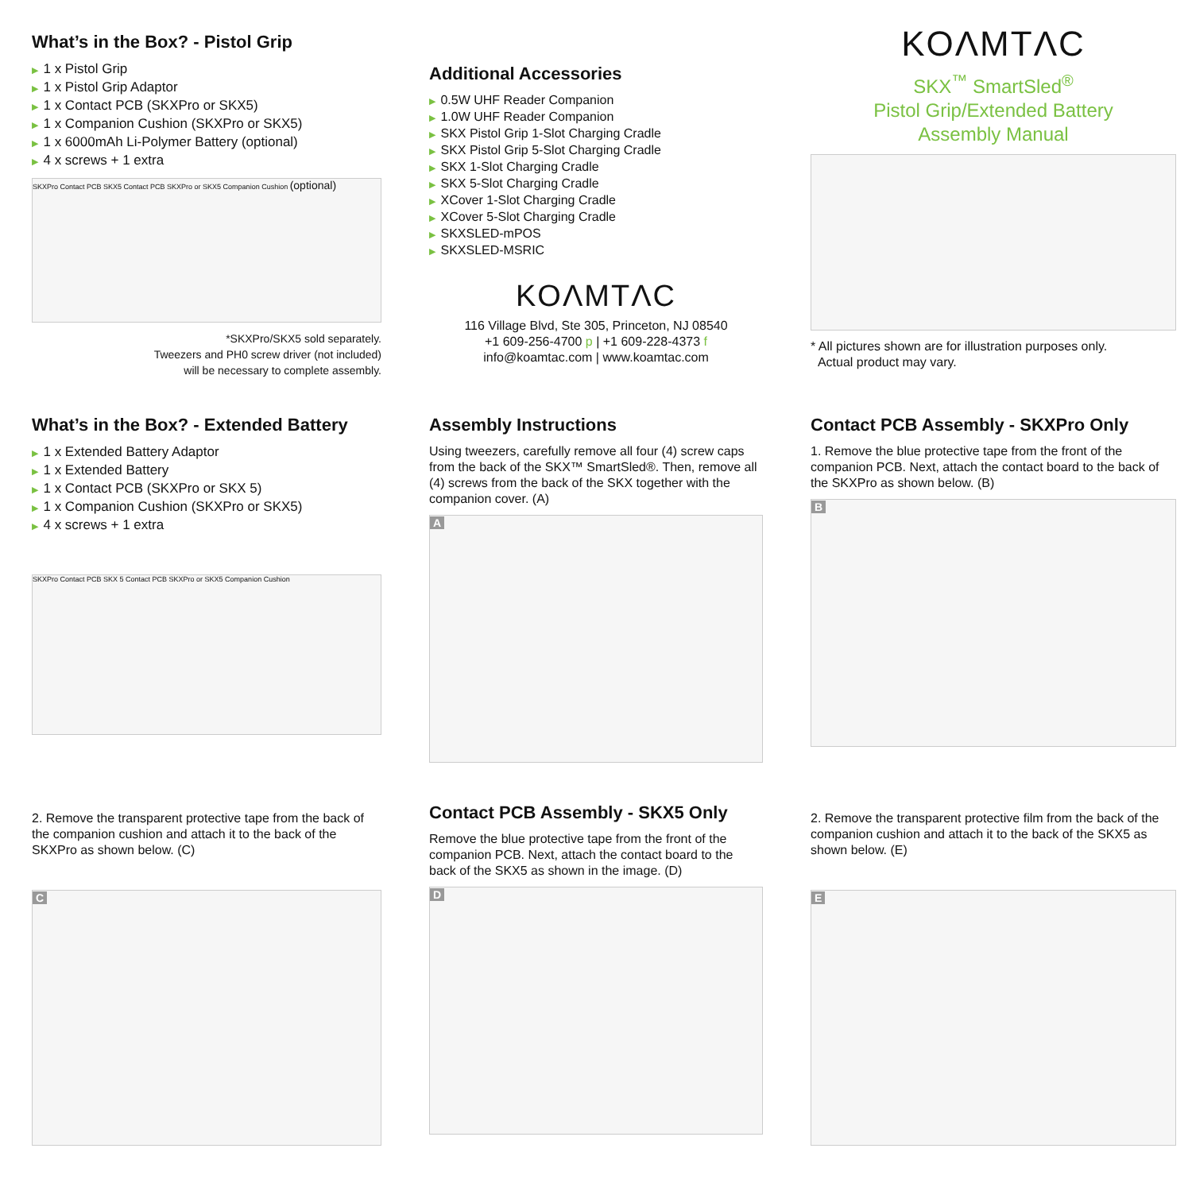What’s in the Box? - Pistol Grip
▶ 1 x Pistol Grip
▶ 1 x Pistol Grip Adaptor
▶ 1 x Contact PCB (SKXPro or SKX5)
▶ 1 x Companion Cushion (SKXPro or SKX5)
▶ 1 x 6000mAh Li-Polymer Battery (optional)
▶ 4 x screws + 1 extra
SKXPro Contact PCB SKX5 Contact PCB SKXPro or SKX5 Companion Cushion (optional)
*SKXPro/SKX5 sold separately.
Tweezers and PH0 screw driver (not included)
will be necessary to complete assembly.
Additional Accessories
▶ 0.5W UHF Reader Companion
▶ 1.0W UHF Reader Companion
▶ SKX Pistol Grip 1-Slot Charging Cradle
▶ SKX Pistol Grip 5-Slot Charging Cradle
▶ SKX 1-Slot Charging Cradle
▶ SKX 5-Slot Charging Cradle
▶ XCover 1-Slot Charging Cradle
▶ XCover 5-Slot Charging Cradle
▶ SKXSLED-mPOS
▶ SKXSLED-MSRIC
KOΛMTΛC
116 Village Blvd, Ste 305, Princeton, NJ 08540
+1 609-256-4700 p | +1 609-228-4373 f
info@koamtac.com | www.koamtac.com
KOΛMTΛC
SKX<sup>™</sup> SmartSled<sup>®</sup>
Pistol Grip/Extended Battery
Assembly Manual
* All pictures shown are for illustration purposes only.
Actual product may vary.
What’s in the Box? - Extended Battery
▶ 1 x Extended Battery Adaptor
▶ 1 x Extended Battery
▶ 1 x Contact PCB (SKXPro or SKX 5)
▶ 1 x Companion Cushion (SKXPro or SKX5)
▶ 4 x screws + 1 extra
SKXPro Contact PCB SKX 5 Contact PCB SKXPro or SKX5 Companion Cushion
Assembly Instructions
Using tweezers, carefully remove all four (4) screw caps from the back of the SKX™ SmartSled®. Then, remove all (4) screws from the back of the SKX together with the companion cover. (A)
A
Contact PCB Assembly - SKXPro Only
1. Remove the blue protective tape from the front of the companion PCB. Next, attach the contact board to the back of the SKXPro as shown below. (B)
B
2. Remove the transparent protective tape from the back of the companion cushion and attach it to the back of the SKXPro as shown below. (C)
C
Contact PCB Assembly - SKX5 Only
Remove the blue protective tape from the front of the companion PCB. Next, attach the contact board to the back of the SKX5 as shown in the image. (D)
D
2. Remove the transparent protective film from the back of the companion cushion and attach it to the back of the SKX5 as shown below. (E)
E